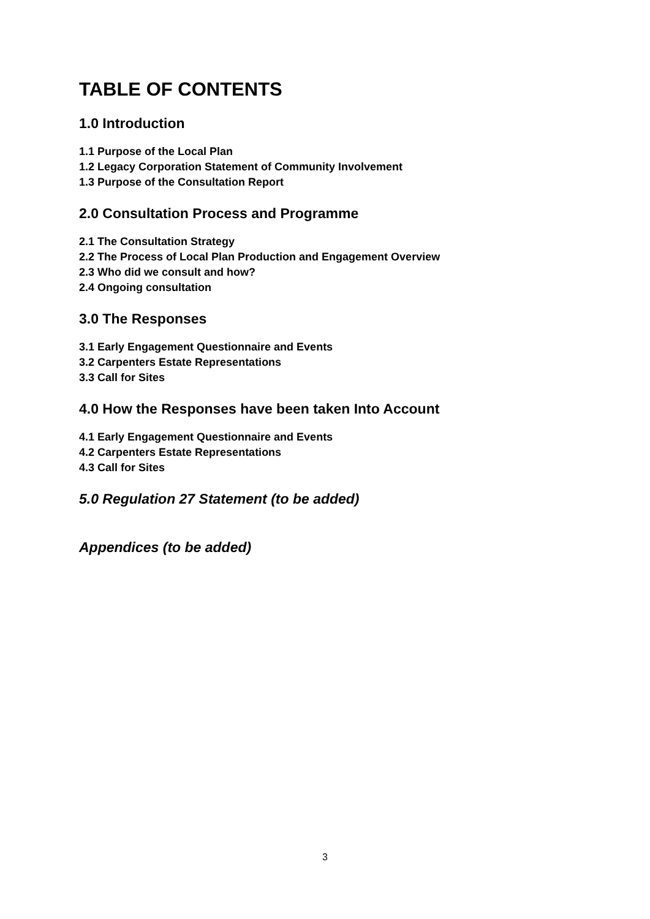TABLE OF CONTENTS
1.0 Introduction
1.1 Purpose of the Local Plan
1.2 Legacy Corporation Statement of Community Involvement
1.3 Purpose of the Consultation Report
2.0 Consultation Process and Programme
2.1 The Consultation Strategy
2.2 The Process of Local Plan Production and Engagement Overview
2.3 Who did we consult and how?
2.4 Ongoing consultation
3.0 The Responses
3.1 Early Engagement Questionnaire and Events
3.2 Carpenters Estate Representations
3.3 Call for Sites
4.0 How the Responses have been taken Into Account
4.1 Early Engagement Questionnaire and Events
4.2 Carpenters Estate Representations
4.3 Call for Sites
5.0 Regulation 27 Statement (to be added)
Appendices (to be added)
3